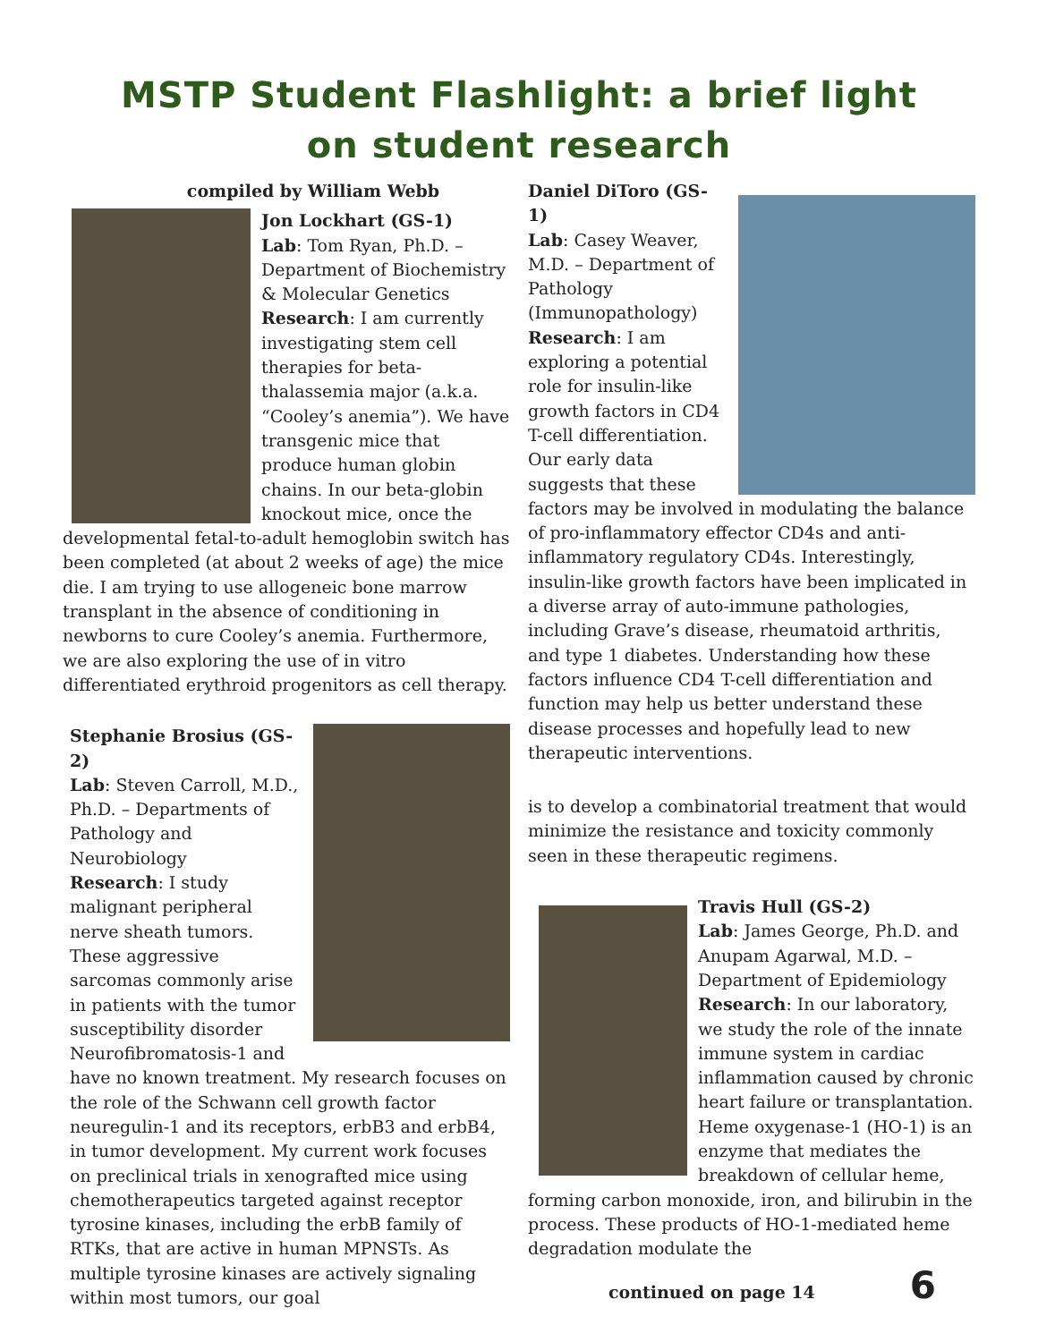MSTP Student Flashlight: a brief light
on student research
compiled by William Webb
Jon Lockhart (GS-1)
Lab: Tom Ryan, Ph.D. – Department of Biochemistry & Molecular Genetics
Research: I am currently investigating stem cell therapies for beta-thalassemia major (a.k.a. “Cooley’s anemia”). We have transgenic mice that produce human globin chains. In our beta-globin knockout mice, once the developmental fetal-to-adult hemoglobin switch has been completed (at about 2 weeks of age) the mice die. I am trying to use allogeneic bone marrow transplant in the absence of conditioning in newborns to cure Cooley’s anemia. Furthermore, we are also exploring the use of in vitro differentiated erythroid progenitors as cell therapy.
Stephanie Brosius (GS-2)
Lab: Steven Carroll, M.D., Ph.D. – Departments of Pathology and Neurobiology
Research: I study malignant peripheral nerve sheath tumors. These aggressive sarcomas commonly arise in patients with the tumor susceptibility disorder Neurofibromatosis-1 and have no known treatment. My research focuses on the role of the Schwann cell growth factor neuregulin-1 and its receptors, erbB3 and erbB4, in tumor development. My current work focuses on preclinical trials in xenografted mice using chemotherapeutics targeted against receptor tyrosine kinases, including the erbB family of RTKs, that are active in human MPNSTs. As multiple tyrosine kinases are actively signaling within most tumors, our goal
Daniel DiToro (GS-1)
Lab: Casey Weaver, M.D. – Department of Pathology (Immunopathology)
Research: I am exploring a potential role for insulin-like growth factors in CD4 T-cell differentiation. Our early data suggests that these factors may be involved in modulating the balance of pro-inflammatory effector CD4s and anti-inflammatory regulatory CD4s. Interestingly, insulin-like growth factors have been implicated in a diverse array of auto-immune pathologies, including Grave’s disease, rheumatoid arthritis, and type 1 diabetes. Understanding how these factors influence CD4 T-cell differentiation and function may help us better understand these disease processes and hopefully lead to new therapeutic interventions.
is to develop a combinatorial treatment that would minimize the resistance and toxicity commonly seen in these therapeutic regimens.
Travis Hull (GS-2)
Lab: James George, Ph.D. and Anupam Agarwal, M.D. – Department of Epidemiology
Research: In our laboratory, we study the role of the innate immune system in cardiac inflammation caused by chronic heart failure or transplantation. Heme oxygenase-1 (HO-1) is an enzyme that mediates the breakdown of cellular heme, forming carbon monoxide, iron, and bilirubin in the process. These products of HO-1-mediated heme degradation modulate the
continued on page 14 6